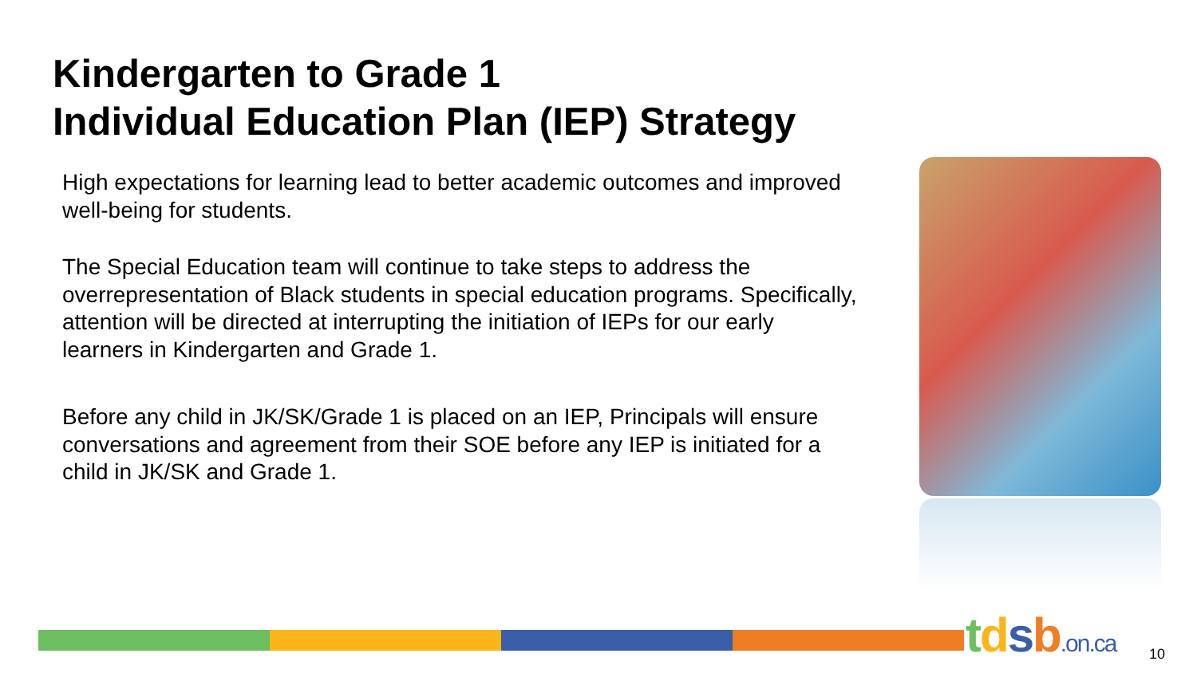Kindergarten to Grade 1
Individual Education Plan (IEP) Strategy
High expectations for learning lead to better academic outcomes and improved well-being for students.
The Special Education team will continue to take steps to address the overrepresentation of Black students in special education programs. Specifically, attention will be directed at interrupting the initiation of IEPs for our early learners in Kindergarten and Grade 1.
Before any child in JK/SK/Grade 1 is placed on an IEP, Principals will ensure conversations and agreement from their SOE before any IEP is initiated for a child in JK/SK and Grade 1.
tdsb.on.ca 10